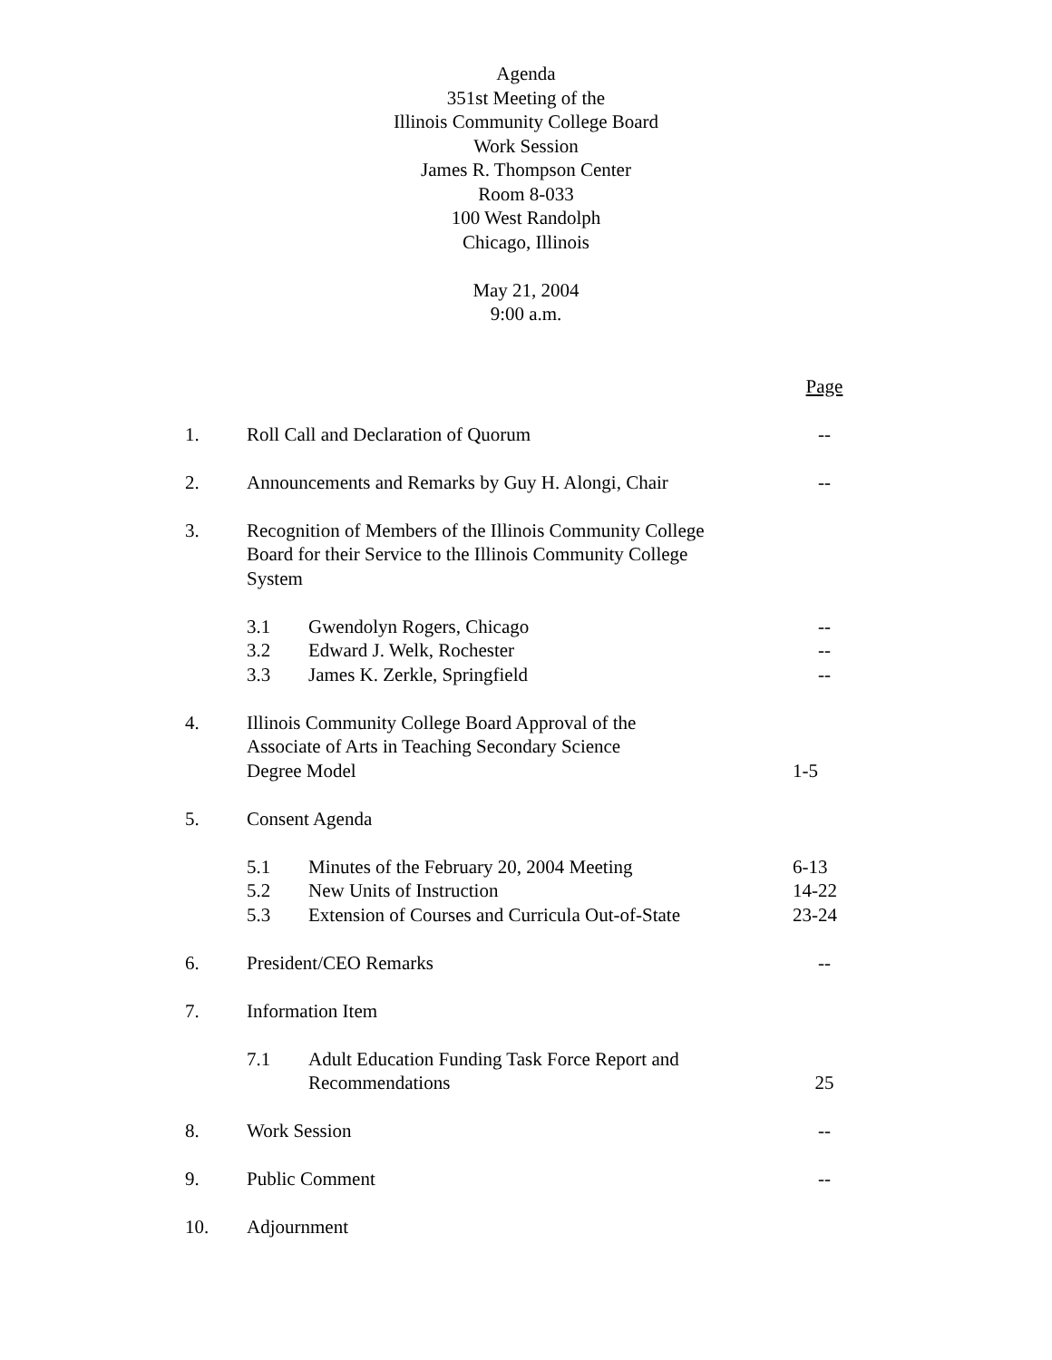Agenda
351st Meeting of the
Illinois Community College Board
Work Session
James R. Thompson Center
Room 8-033
100 West Randolph
Chicago, Illinois
May 21, 2004
9:00 a.m.
| | | | Page |
| 1. | Roll Call and Declaration of Quorum | | -- |
| 2. | Announcements and Remarks by Guy H. Alongi, Chair | | -- |
| 3. | Recognition of Members of the Illinois Community College Board for their Service to the Illinois Community College System | | |
| | 3.1 | Gwendolyn Rogers, Chicago | -- |
| | 3.2 | Edward J. Welk, Rochester | -- |
| | 3.3 | James K. Zerkle, Springfield | -- |
| 4. | Illinois Community College Board Approval of the Associate of Arts in Teaching Secondary Science Degree Model | | 1-5 |
| 5. | Consent Agenda | | |
| | 5.1 | Minutes of the February 20, 2004 Meeting | 6-13 |
| | 5.2 | New Units of Instruction | 14-22 |
| | 5.3 | Extension of Courses and Curricula Out-of-State | 23-24 |
| 6. | President/CEO Remarks | | -- |
| 7. | Information Item | | |
| | 7.1 | Adult Education Funding Task Force Report and Recommendations | 25 |
| 8. | Work Session | | -- |
| 9. | Public Comment | | -- |
| 10. | Adjournment | | |